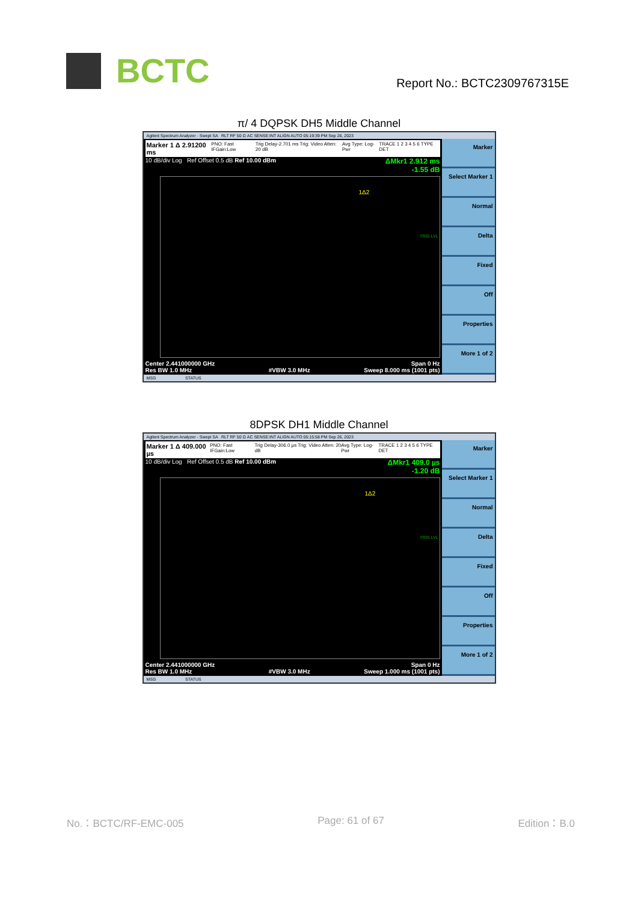BCTC
Report No.: BCTC2309767315E
π/ 4 DQPSK DH5 Middle Channel
Agilent Spectrum Analyzer - Swept SA RLT RF 50 Ω AC SENSE:INT ALIGN AUTO 05:19:39 PM Sep 26, 2023
Marker 1 Δ 2.91200 ms PNO: Fast IFGain:Low Trig Delay-2.701 ms Trig: Video Atten: 20 dB Avg Type: Log-Pwr TRACE 1 2 3 4 5 6 TYPE DET
10 dB/div Log Ref Offset 0.5 dB Ref 10.00 dBm ΔMkr1 2.912 ms
-1.55 dB
1Δ2
TRIG LVL
Center 2.441000000 GHz
Res BW 1.0 MHz
#VBW 3.0 MHz Span 0 Hz
Sweep 8.000 ms (1001 pts)
Marker
Select Marker 1
Normal
Delta
Fixed
Off
Properties
More 1 of 2
MSG STATUS
8DPSK DH1 Middle Channel
Agilent Spectrum Analyzer - Swept SA RLT RF 50 Ω AC SENSE:INT ALIGN AUTO 05:15:58 PM Sep 26, 2023
Marker 1 Δ 409.000 µs PNO: Fast IFGain:Low Trig Delay-306.0 µs Trig: Video Atten: 20 dB Avg Type: Log-Pwr TRACE 1 2 3 4 5 6 TYPE DET
10 dB/div Log Ref Offset 0.5 dB Ref 10.00 dBm ΔMkr1 409.0 µs
-1.20 dB
1Δ2
TRIG LVL
Center 2.441000000 GHz
Res BW 1.0 MHz
#VBW 3.0 MHz Span 0 Hz
Sweep 1.000 ms (1001 pts)
Marker
Select Marker 1
Normal
Delta
Fixed
Off
Properties
More 1 of 2
MSG STATUS
No.：BCTC/RF-EMC-005 Page: 61 of 67 Edition：B.0